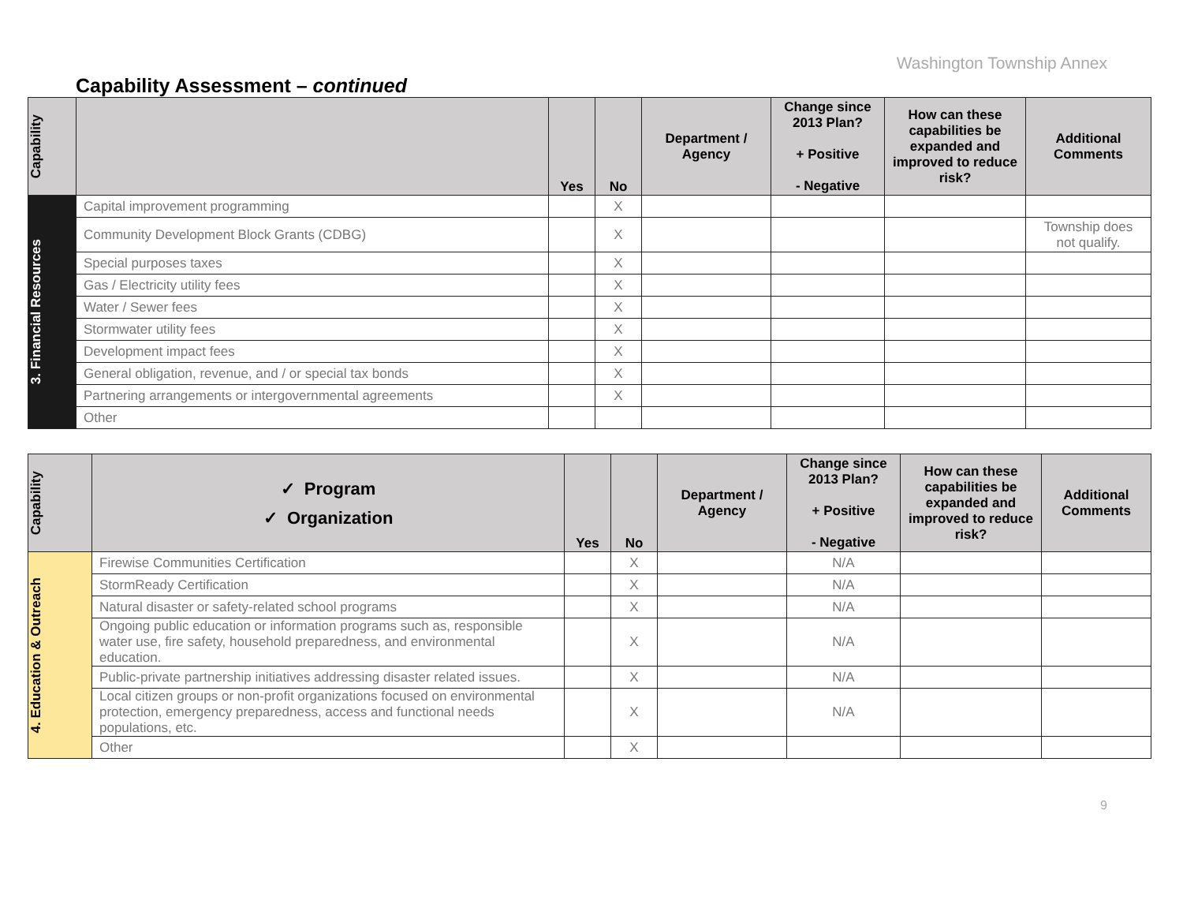Washington Township Annex
Capability Assessment – continued
| Capability | | Yes | No | Department / Agency | Change since 2013 Plan? + Positive - Negative | How can these capabilities be expanded and improved to reduce risk? | Additional Comments |
| --- | --- | --- | --- | --- | --- | --- | --- |
| 3. Financial Resources | Capital improvement programming | | X | | | | |
| | Community Development Block Grants (CDBG) | | X | | | | Township does not qualify. |
| | Special purposes taxes | | X | | | | |
| | Gas / Electricity utility fees | | X | | | | |
| | Water / Sewer fees | | X | | | | |
| | Stormwater utility fees | | X | | | | |
| | Development impact fees | | X | | | | |
| | General obligation, revenue, and / or special tax bonds | | X | | | | |
| | Partnering arrangements or intergovernmental agreements | | X | | | | |
| | Other | | | | | | |
| Capability | ✓ Program ✓ Organization | Yes | No | Department / Agency | Change since 2013 Plan? + Positive - Negative | How can these capabilities be expanded and improved to reduce risk? | Additional Comments |
| --- | --- | --- | --- | --- | --- | --- | --- |
| 4. Education & Outreach | Firewise Communities Certification | | X | | N/A | | |
| | StormReady Certification | | X | | N/A | | |
| | Natural disaster or safety-related school programs | | X | | N/A | | |
| | Ongoing public education or information programs such as, responsible water use, fire safety, household preparedness, and environmental education. | | X | | N/A | | |
| | Public-private partnership initiatives addressing disaster related issues. | | X | | N/A | | |
| | Local citizen groups or non-profit organizations focused on environmental protection, emergency preparedness, access and functional needs populations, etc. | | X | | N/A | | |
| | Other | | X | | | | |
9